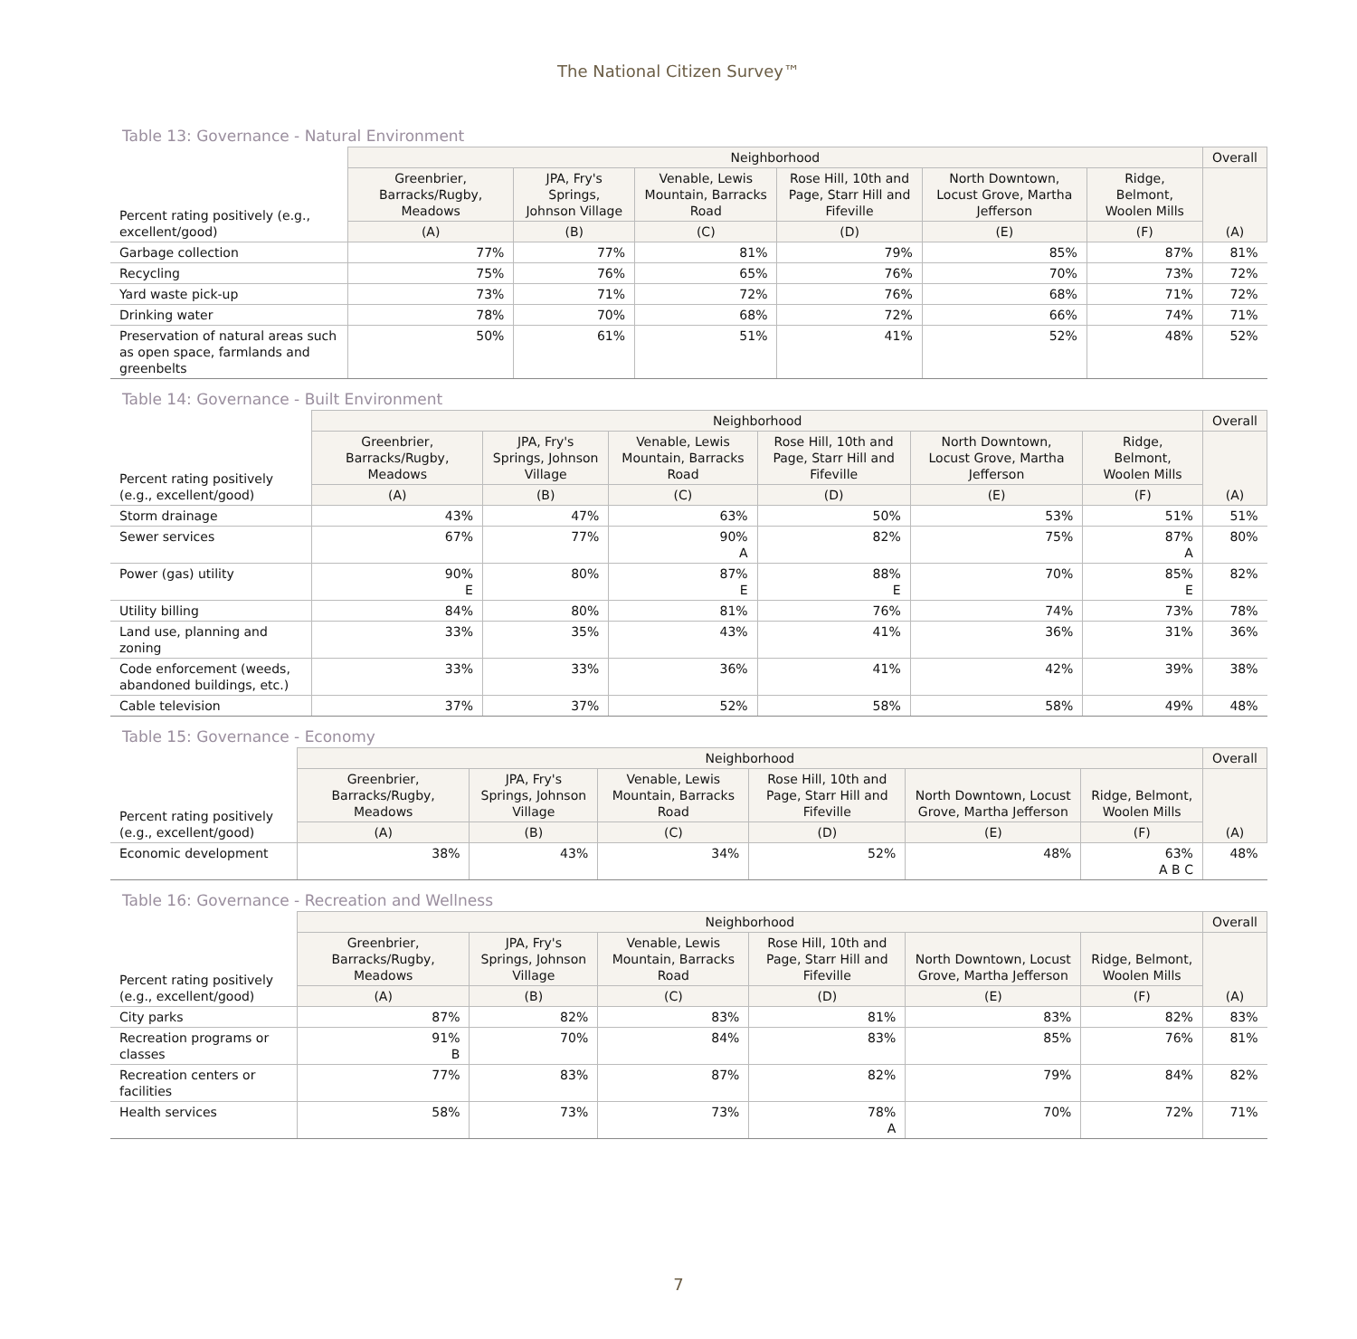The National Citizen Survey™
Table 13: Governance - Natural Environment
| Percent rating positively (e.g., excellent/good) | Neighborhood | | | | | | Overall |
| --- | --- | --- | --- | --- | --- | --- | --- |
| | Greenbrier, Barracks/Rugby, Meadows | JPA, Fry's Springs, Johnson Village | Venable, Lewis Mountain, Barracks Road | Rose Hill, 10th and Page, Starr Hill and Fifeville | North Downtown, Locust Grove, Martha Jefferson | Ridge, Belmont, Woolen Mills | (A) |
| | (A) | (B) | (C) | (D) | (E) | (F) | |
| Garbage collection | 77% | 77% | 81% | 79% | 85% | 87% | 81% |
| Recycling | 75% | 76% | 65% | 76% | 70% | 73% | 72% |
| Yard waste pick-up | 73% | 71% | 72% | 76% | 68% | 71% | 72% |
| Drinking water | 78% | 70% | 68% | 72% | 66% | 74% | 71% |
| Preservation of natural areas such as open space, farmlands and greenbelts | 50% | 61% | 51% | 41% | 52% | 48% | 52% |
Table 14: Governance - Built Environment
| Percent rating positively (e.g., excellent/good) | Neighborhood | | | | | | Overall |
| --- | --- | --- | --- | --- | --- | --- | --- |
| | Greenbrier, Barracks/Rugby, Meadows | JPA, Fry's Springs, Johnson Village | Venable, Lewis Mountain, Barracks Road | Rose Hill, 10th and Page, Starr Hill and Fifeville | North Downtown, Locust Grove, Martha Jefferson | Ridge, Belmont, Woolen Mills | (A) |
| | (A) | (B) | (C) | (D) | (E) | (F) | |
| Storm drainage | 43% | 47% | 63% | 50% | 53% | 51% | 51% |
| Sewer services | 67% | 77% | 90% A | 82% | 75% | 87% A | 80% |
| Power (gas) utility | 90% E | 80% | 87% E | 88% E | 70% | 85% E | 82% |
| Utility billing | 84% | 80% | 81% | 76% | 74% | 73% | 78% |
| Land use, planning and zoning | 33% | 35% | 43% | 41% | 36% | 31% | 36% |
| Code enforcement (weeds, abandoned buildings, etc.) | 33% | 33% | 36% | 41% | 42% | 39% | 38% |
| Cable television | 37% | 37% | 52% | 58% | 58% | 49% | 48% |
Table 15: Governance - Economy
| Percent rating positively (e.g., excellent/good) | Neighborhood | | | | | | Overall |
| --- | --- | --- | --- | --- | --- | --- | --- |
| | Greenbrier, Barracks/Rugby, Meadows | JPA, Fry's Springs, Johnson Village | Venable, Lewis Mountain, Barracks Road | Rose Hill, 10th and Page, Starr Hill and Fifeville | North Downtown, Locust Grove, Martha Jefferson | Ridge, Belmont, Woolen Mills | (A) |
| | (A) | (B) | (C) | (D) | (E) | (F) | |
| Economic development | 38% | 43% | 34% | 52% | 48% | 63% A B C | 48% |
Table 16: Governance - Recreation and Wellness
| Percent rating positively (e.g., excellent/good) | Neighborhood | | | | | | Overall |
| --- | --- | --- | --- | --- | --- | --- | --- |
| | Greenbrier, Barracks/Rugby, Meadows | JPA, Fry's Springs, Johnson Village | Venable, Lewis Mountain, Barracks Road | Rose Hill, 10th and Page, Starr Hill and Fifeville | North Downtown, Locust Grove, Martha Jefferson | Ridge, Belmont, Woolen Mills | (A) |
| | (A) | (B) | (C) | (D) | (E) | (F) | |
| City parks | 87% | 82% | 83% | 81% | 83% | 82% | 83% |
| Recreation programs or classes | 91% B | 70% | 84% | 83% | 85% | 76% | 81% |
| Recreation centers or facilities | 77% | 83% | 87% | 82% | 79% | 84% | 82% |
| Health services | 58% | 73% | 73% | 78% A | 70% | 72% | 71% |
7